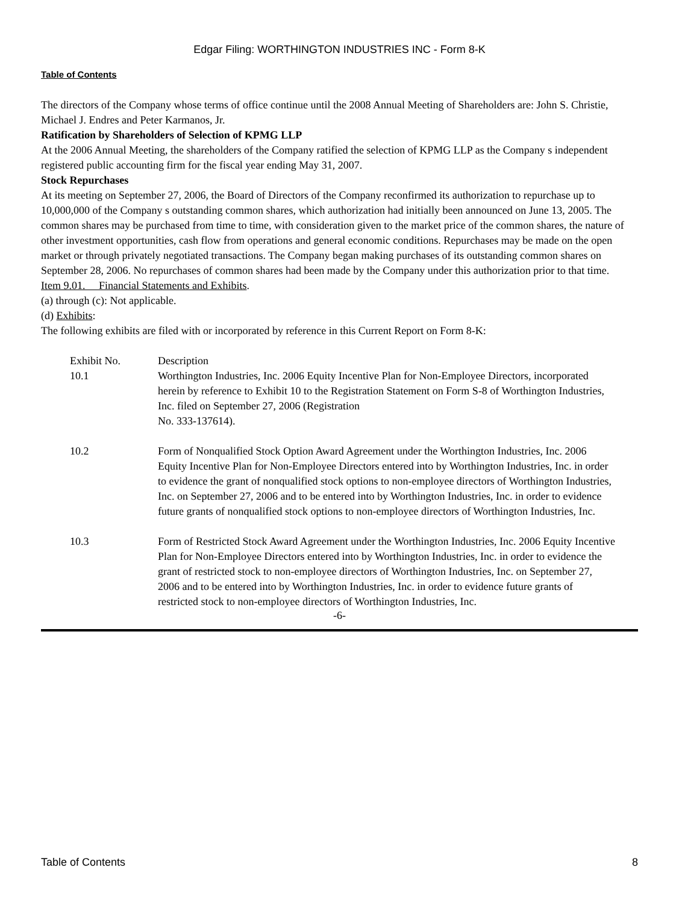Edgar Filing: WORTHINGTON INDUSTRIES INC - Form 8-K
Table of Contents
The directors of the Company whose terms of office continue until the 2008 Annual Meeting of Shareholders are: John S. Christie, Michael J. Endres and Peter Karmanos, Jr.
Ratification by Shareholders of Selection of KPMG LLP
At the 2006 Annual Meeting, the shareholders of the Company ratified the selection of KPMG LLP as the Company s independent registered public accounting firm for the fiscal year ending May 31, 2007.
Stock Repurchases
At its meeting on September 27, 2006, the Board of Directors of the Company reconfirmed its authorization to repurchase up to 10,000,000 of the Company s outstanding common shares, which authorization had initially been announced on June 13, 2005. The common shares may be purchased from time to time, with consideration given to the market price of the common shares, the nature of other investment opportunities, cash flow from operations and general economic conditions. Repurchases may be made on the open market or through privately negotiated transactions. The Company began making purchases of its outstanding common shares on September 28, 2006. No repurchases of common shares had been made by the Company under this authorization prior to that time.
Item 9.01. Financial Statements and Exhibits.
(a) through (c): Not applicable.
(d) Exhibits:
The following exhibits are filed with or incorporated by reference in this Current Report on Form 8-K:
| Exhibit No. | Description |
| --- | --- |
| 10.1 | Worthington Industries, Inc. 2006 Equity Incentive Plan for Non-Employee Directors, incorporated herein by reference to Exhibit 10 to the Registration Statement on Form S-8 of Worthington Industries, Inc. filed on September 27, 2006 (Registration No. 333-137614). |
| 10.2 | Form of Nonqualified Stock Option Award Agreement under the Worthington Industries, Inc. 2006 Equity Incentive Plan for Non-Employee Directors entered into by Worthington Industries, Inc. in order to evidence the grant of nonqualified stock options to non-employee directors of Worthington Industries, Inc. on September 27, 2006 and to be entered into by Worthington Industries, Inc. in order to evidence future grants of nonqualified stock options to non-employee directors of Worthington Industries, Inc. |
| 10.3 | Form of Restricted Stock Award Agreement under the Worthington Industries, Inc. 2006 Equity Incentive Plan for Non-Employee Directors entered into by Worthington Industries, Inc. in order to evidence the grant of restricted stock to non-employee directors of Worthington Industries, Inc. on September 27, 2006 and to be entered into by Worthington Industries, Inc. in order to evidence future grants of restricted stock to non-employee directors of Worthington Industries, Inc. |
-6-
Table of Contents 8